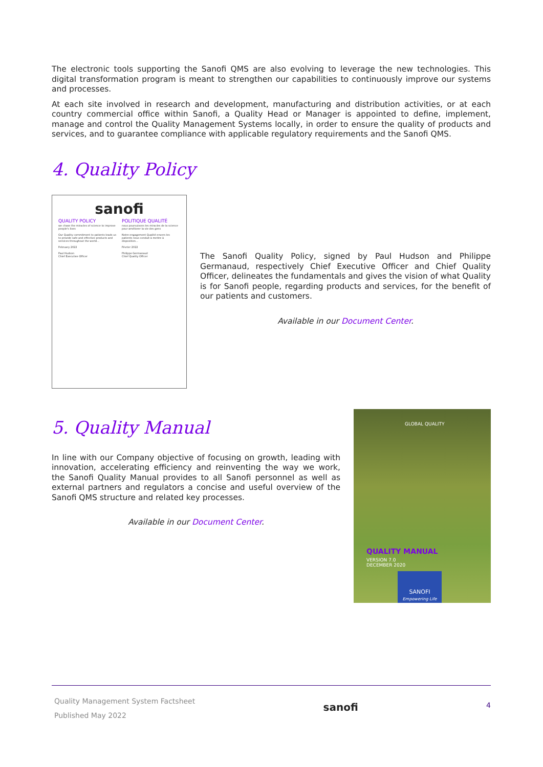The electronic tools supporting the Sanofi QMS are also evolving to leverage the new technologies. This digital transformation program is meant to strengthen our capabilities to continuously improve our systems and processes.
At each site involved in research and development, manufacturing and distribution activities, or at each country commercial office within Sanofi, a Quality Head or Manager is appointed to define, implement, manage and control the Quality Management Systems locally, in order to ensure the quality of products and services, and to guarantee compliance with applicable regulatory requirements and the Sanofi QMS.
4. Quality Policy
sanofi
QUALITY POLICY
we chase the miracles of science to improve people's lives
Our Quality commitment to patients leads us to provide safe and effective products and services throughout the world...
February 2022
Paul Hudson
Chief Executive Officer
POLITIQUE QUALITÉ
nous poursuivons les miracles de la science pour améliorer la vie des gens
Notre engagement Qualité envers les patients nous conduit à mettre à disposition...
Février 2022
Philippe Germanaud
Chief Quality Officer
The Sanofi Quality Policy, signed by Paul Hudson and Philippe Germanaud, respectively Chief Executive Officer and Chief Quality Officer, delineates the fundamentals and gives the vision of what Quality is for Sanofi people, regarding products and services, for the benefit of our patients and customers.
Available in our Document Center.
5. Quality Manual
In line with our Company objective of focusing on growth, leading with innovation, accelerating efficiency and reinventing the way we work, the Sanofi Quality Manual provides to all Sanofi personnel as well as external partners and regulators a concise and useful overview of the Sanofi QMS structure and related key processes.
Available in our Document Center.
GLOBAL QUALITY
QUALITY MANUAL
VERSION 7.0
DECEMBER 2020
SANOFI
Empowering Life
Quality Management System Factsheet
Published May 2022
sanofi
4